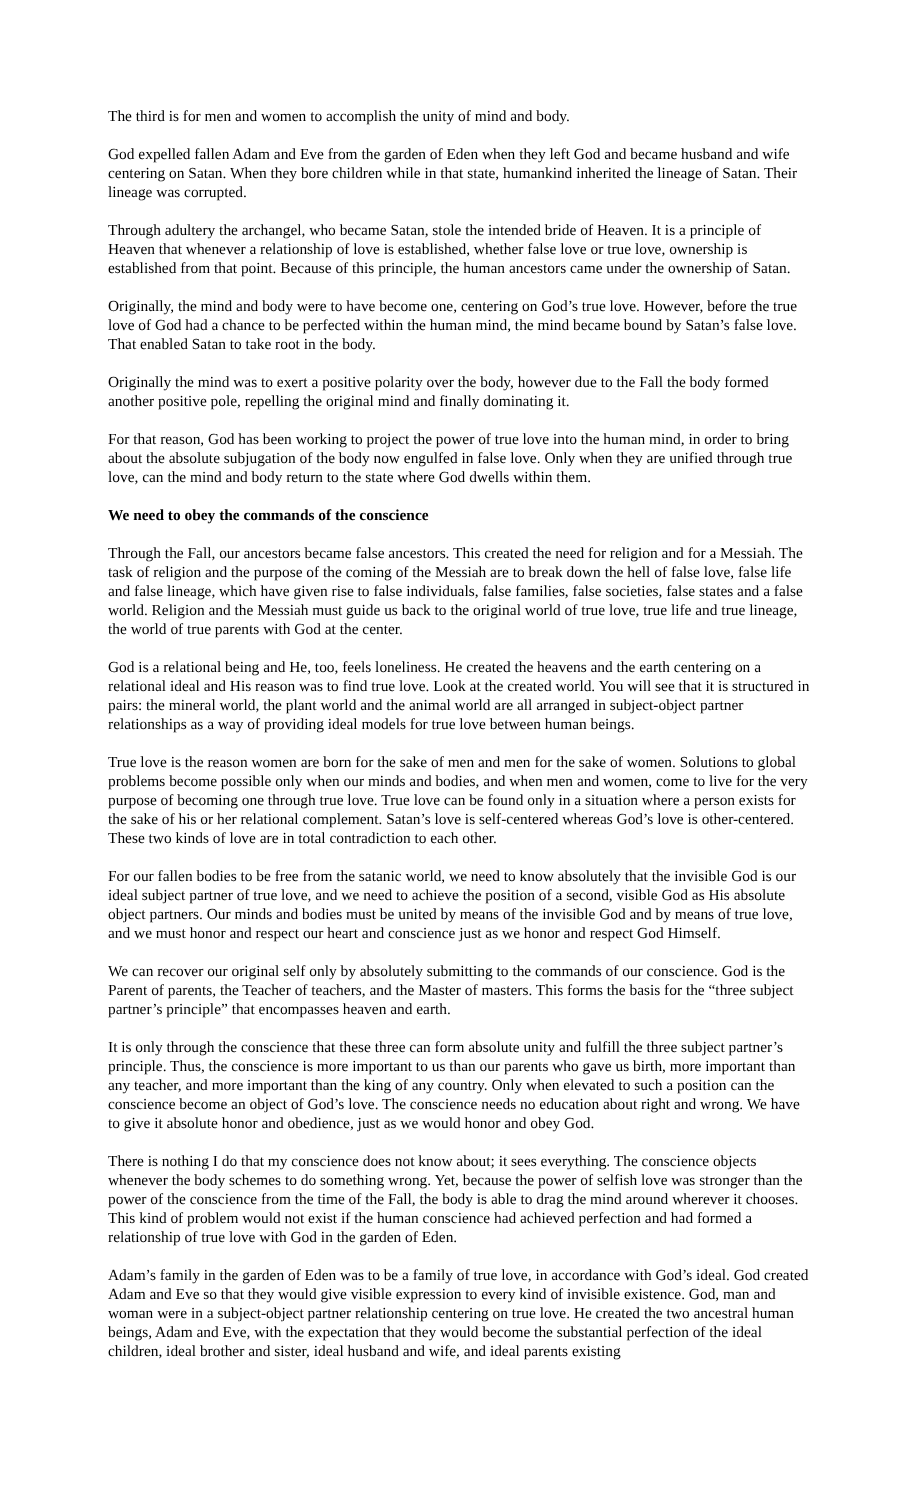The third is for men and women to accomplish the unity of mind and body.
God expelled fallen Adam and Eve from the garden of Eden when they left God and became husband and wife centering on Satan. When they bore children while in that state, humankind inherited the lineage of Satan. Their lineage was corrupted.
Through adultery the archangel, who became Satan, stole the intended bride of Heaven. It is a principle of Heaven that whenever a relationship of love is established, whether false love or true love, ownership is established from that point. Because of this principle, the human ancestors came under the ownership of Satan.
Originally, the mind and body were to have become one, centering on God’s true love. However, before the true love of God had a chance to be perfected within the human mind, the mind became bound by Satan’s false love. That enabled Satan to take root in the body.
Originally the mind was to exert a positive polarity over the body, however due to the Fall the body formed another positive pole, repelling the original mind and finally dominating it.
For that reason, God has been working to project the power of true love into the human mind, in order to bring about the absolute subjugation of the body now engulfed in false love. Only when they are unified through true love, can the mind and body return to the state where God dwells within them.
We need to obey the commands of the conscience
Through the Fall, our ancestors became false ancestors. This created the need for religion and for a Messiah. The task of religion and the purpose of the coming of the Messiah are to break down the hell of false love, false life and false lineage, which have given rise to false individuals, false families, false societies, false states and a false world. Religion and the Messiah must guide us back to the original world of true love, true life and true lineage, the world of true parents with God at the center.
God is a relational being and He, too, feels loneliness. He created the heavens and the earth centering on a relational ideal and His reason was to find true love. Look at the created world. You will see that it is structured in pairs: the mineral world, the plant world and the animal world are all arranged in subject-object partner relationships as a way of providing ideal models for true love between human beings.
True love is the reason women are born for the sake of men and men for the sake of women. Solutions to global problems become possible only when our minds and bodies, and when men and women, come to live for the very purpose of becoming one through true love. True love can be found only in a situation where a person exists for the sake of his or her relational complement. Satan’s love is self-centered whereas God’s love is other-centered. These two kinds of love are in total contradiction to each other.
For our fallen bodies to be free from the satanic world, we need to know absolutely that the invisible God is our ideal subject partner of true love, and we need to achieve the position of a second, visible God as His absolute object partners. Our minds and bodies must be united by means of the invisible God and by means of true love, and we must honor and respect our heart and conscience just as we honor and respect God Himself.
We can recover our original self only by absolutely submitting to the commands of our conscience. God is the Parent of parents, the Teacher of teachers, and the Master of masters. This forms the basis for the “three subject partner’s principle” that encompasses heaven and earth.
It is only through the conscience that these three can form absolute unity and fulfill the three subject partner’s principle. Thus, the conscience is more important to us than our parents who gave us birth, more important than any teacher, and more important than the king of any country. Only when elevated to such a position can the conscience become an object of God’s love. The conscience needs no education about right and wrong. We have to give it absolute honor and obedience, just as we would honor and obey God.
There is nothing I do that my conscience does not know about; it sees everything. The conscience objects whenever the body schemes to do something wrong. Yet, because the power of selfish love was stronger than the power of the conscience from the time of the Fall, the body is able to drag the mind around wherever it chooses. This kind of problem would not exist if the human conscience had achieved perfection and had formed a relationship of true love with God in the garden of Eden.
Adam’s family in the garden of Eden was to be a family of true love, in accordance with God’s ideal. God created Adam and Eve so that they would give visible expression to every kind of invisible existence. God, man and woman were in a subject-object partner relationship centering on true love. He created the two ancestral human beings, Adam and Eve, with the expectation that they would become the substantial perfection of the ideal children, ideal brother and sister, ideal husband and wife, and ideal parents existing